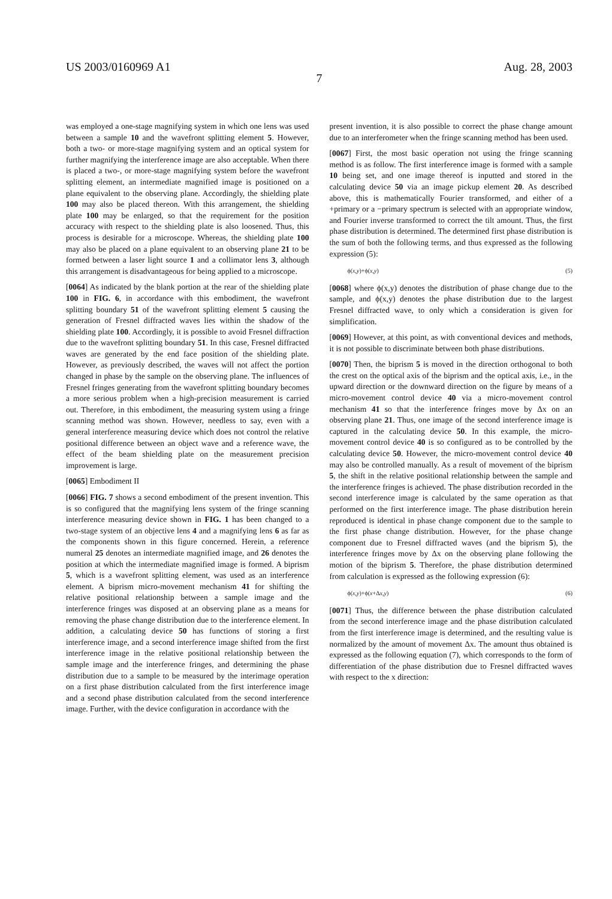US 2003/0160969 A1 Aug. 28, 2003
7
was employed a one-stage magnifying system in which one lens was used between a sample 10 and the wavefront splitting element 5. However, both a two- or more-stage magnifying system and an optical system for further magnifying the interference image are also acceptable. When there is placed a two-, or more-stage magnifying system before the wavefront splitting element, an intermediate magnified image is positioned on a plane equivalent to the observing plane. Accordingly, the shielding plate 100 may also be placed thereon. With this arrangement, the shielding plate 100 may be enlarged, so that the requirement for the position accuracy with respect to the shielding plate is also loosened. Thus, this process is desirable for a microscope. Whereas, the shielding plate 100 may also be placed on a plane equivalent to an observing plane 21 to be formed between a laser light source 1 and a collimator lens 3, although this arrangement is disadvantageous for being applied to a microscope.
[0064] As indicated by the blank portion at the rear of the shielding plate 100 in FIG. 6, in accordance with this embodiment, the wavefront splitting boundary 51 of the wavefront splitting element 5 causing the generation of Fresnel diffracted waves lies within the shadow of the shielding plate 100. Accordingly, it is possible to avoid Fresnel diffraction due to the wavefront splitting boundary 51. In this case, Fresnel diffracted waves are generated by the end face position of the shielding plate. However, as previously described, the waves will not affect the portion changed in phase by the sample on the observing plane. The influences of Fresnel fringes generating from the wavefront splitting boundary becomes a more serious problem when a high-precision measurement is carried out. Therefore, in this embodiment, the measuring system using a fringe scanning method was shown. However, needless to say, even with a general interference measuring device which does not control the relative positional difference between an object wave and a reference wave, the effect of the beam shielding plate on the measurement precision improvement is large.
[0065] Embodiment II
[0066] FIG. 7 shows a second embodiment of the present invention. This is so configured that the magnifying lens system of the fringe scanning interference measuring device shown in FIG. 1 has been changed to a two-stage system of an objective lens 4 and a magnifying lens 6 as far as the components shown in this figure concerned. Herein, a reference numeral 25 denotes an intermediate magnified image, and 26 denotes the position at which the intermediate magnified image is formed. A biprism 5, which is a wavefront splitting element, was used as an interference element. A biprism micro-movement mechanism 41 for shifting the relative positional relationship between a sample image and the interference fringes was disposed at an observing plane as a means for removing the phase change distribution due to the interference element. In addition, a calculating device 50 has functions of storing a first interference image, and a second interference image shifted from the first interference image in the relative positional relationship between the sample image and the interference fringes, and determining the phase distribution due to a sample to be measured by the interimage operation on a first phase distribution calculated from the first interference image and a second phase distribution calculated from the second interference image. Further, with the device configuration in accordance with the
present invention, it is also possible to correct the phase change amount due to an interferometer when the fringe scanning method has been used.
[0067] First, the most basic operation not using the fringe scanning method is as follow. The first interference image is formed with a sample 10 being set, and one image thereof is inputted and stored in the calculating device 50 via an image pickup element 20. As described above, this is mathematically Fourier transformed, and either of a +primary or a −primary spectrum is selected with an appropriate window, and Fourier inverse transformed to correct the tilt amount. Thus, the first phase distribution is determined. The determined first phase distribution is the sum of both the following terms, and thus expressed as the following expression (5):
ϕ(x,y)+ϕ(x,y) (5)
[0068] where ϕ(x,y) denotes the distribution of phase change due to the sample, and ϕ(x,y) denotes the phase distribution due to the largest Fresnel diffracted wave, to only which a consideration is given for simplification.
[0069] However, at this point, as with conventional devices and methods, it is not possible to discriminate between both phase distributions.
[0070] Then, the biprism 5 is moved in the direction orthogonal to both the crest on the optical axis of the biprism and the optical axis, i.e., in the upward direction or the downward direction on the figure by means of a micro-movement control device 40 via a micro-movement control mechanism 41 so that the interference fringes move by Δx on an observing plane 21. Thus, one image of the second interference image is captured in the calculating device 50. In this example, the micro-movement control device 40 is so configured as to be controlled by the calculating device 50. However, the micro-movement control device 40 may also be controlled manually. As a result of movement of the biprism 5, the shift in the relative positional relationship between the sample and the interference fringes is achieved. The phase distribution recorded in the second interference image is calculated by the same operation as that performed on the first interference image. The phase distribution herein reproduced is identical in phase change component due to the sample to the first phase change distribution. However, for the phase change component due to Fresnel diffracted waves (and the biprism 5), the interference fringes move by Δx on the observing plane following the motion of the biprism 5. Therefore, the phase distribution determined from calculation is expressed as the following expression (6):
ϕ(x,y)+ϕ(x+Δx,y) (6)
[0071] Thus, the difference between the phase distribution calculated from the second interference image and the phase distribution calculated from the first interference image is determined, and the resulting value is normalized by the amount of movement Δx. The amount thus obtained is expressed as the following equation (7), which corresponds to the form of differentiation of the phase distribution due to Fresnel diffracted waves with respect to the x direction: